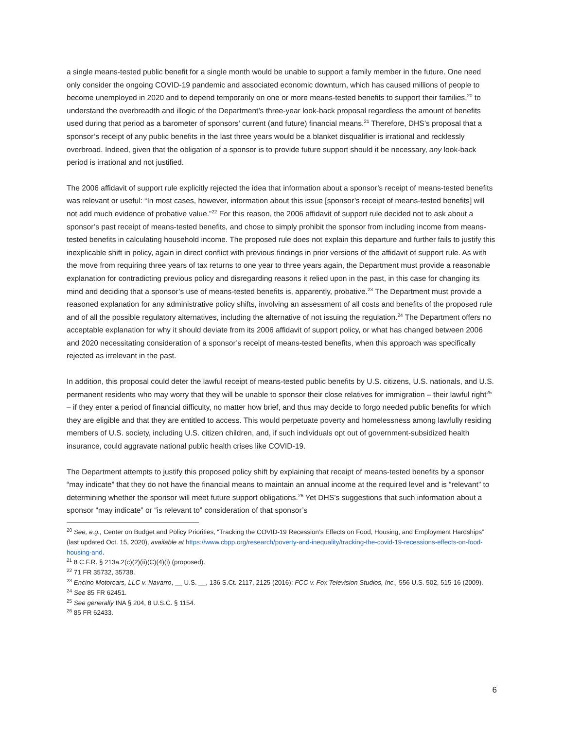a single means-tested public benefit for a single month would be unable to support a family member in the future. One need only consider the ongoing COVID-19 pandemic and associated economic downturn, which has caused millions of people to become unemployed in 2020 and to depend temporarily on one or more means-tested benefits to support their families,<sup>20</sup> to understand the overbreadth and illogic of the Department’s three-year look-back proposal regardless the amount of benefits used during that period as a barometer of sponsors’ current (and future) financial means.<sup>21</sup> Therefore, DHS’s proposal that a sponsor’s receipt of any public benefits in the last three years would be a blanket disqualifier is irrational and recklessly overbroad. Indeed, given that the obligation of a sponsor is to provide future support should it be necessary, any look-back period is irrational and not justified.
The 2006 affidavit of support rule explicitly rejected the idea that information about a sponsor’s receipt of means-tested benefits was relevant or useful: “In most cases, however, information about this issue [sponsor’s receipt of means-tested benefits] will not add much evidence of probative value.”<sup>22</sup> For this reason, the 2006 affidavit of support rule decided not to ask about a sponsor’s past receipt of means-tested benefits, and chose to simply prohibit the sponsor from including income from means-tested benefits in calculating household income. The proposed rule does not explain this departure and further fails to justify this inexplicable shift in policy, again in direct conflict with previous findings in prior versions of the affidavit of support rule. As with the move from requiring three years of tax returns to one year to three years again, the Department must provide a reasonable explanation for contradicting previous policy and disregarding reasons it relied upon in the past, in this case for changing its mind and deciding that a sponsor’s use of means-tested benefits is, apparently, probative.<sup>23</sup> The Department must provide a reasoned explanation for any administrative policy shifts, involving an assessment of all costs and benefits of the proposed rule and of all the possible regulatory alternatives, including the alternative of not issuing the regulation.<sup>24</sup> The Department offers no acceptable explanation for why it should deviate from its 2006 affidavit of support policy, or what has changed between 2006 and 2020 necessitating consideration of a sponsor’s receipt of means-tested benefits, when this approach was specifically rejected as irrelevant in the past.
In addition, this proposal could deter the lawful receipt of means-tested public benefits by U.S. citizens, U.S. nationals, and U.S. permanent residents who may worry that they will be unable to sponsor their close relatives for immigration – their lawful right<sup>25</sup> – if they enter a period of financial difficulty, no matter how brief, and thus may decide to forgo needed public benefits for which they are eligible and that they are entitled to access. This would perpetuate poverty and homelessness among lawfully residing members of U.S. society, including U.S. citizen children, and, if such individuals opt out of government-subsidized health insurance, could aggravate national public health crises like COVID-19.
The Department attempts to justify this proposed policy shift by explaining that receipt of means-tested benefits by a sponsor “may indicate” that they do not have the financial means to maintain an annual income at the required level and is “relevant” to determining whether the sponsor will meet future support obligations.<sup>26</sup> Yet DHS’s suggestions that such information about a sponsor “may indicate” or “is relevant to” consideration of that sponsor’s
<sup>20</sup> See, e.g., Center on Budget and Policy Priorities, “Tracking the COVID-19 Recession’s Effects on Food, Housing, and Employment Hardships” (last updated Oct. 15, 2020), available at https://www.cbpp.org/research/poverty-and-inequality/tracking-the-covid-19-recessions-effects-on-food-housing-and.
<sup>21</sup> 8 C.F.R. § 213a.2(c)(2)(ii)(C)(4)(i) (proposed).
<sup>22</sup> 71 FR 35732, 35738.
<sup>23</sup> Encino Motorcars, LLC v. Navarro, __ U.S. __, 136 S.Ct. 2117, 2125 (2016); FCC v. Fox Television Studios, Inc., 556 U.S. 502, 515-16 (2009).
<sup>24</sup> See 85 FR 62451.
<sup>25</sup> See generally INA § 204, 8 U.S.C. § 1154.
<sup>26</sup> 85 FR 62433.
6